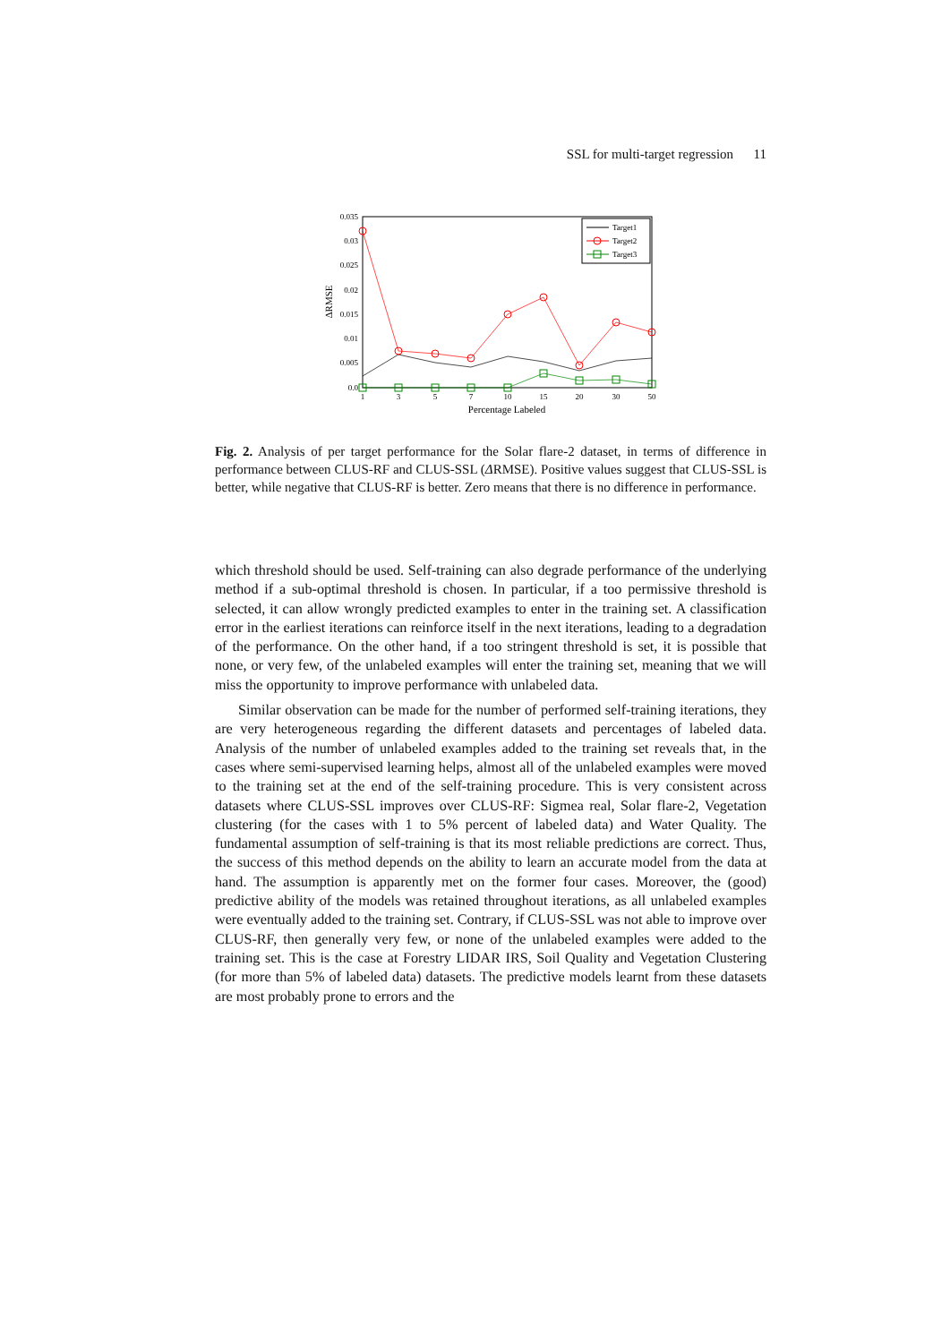SSL for multi-target regression 11
0.035
0.03
0.025
0.02
0.015
0.01
0.005
0.0
1
3
5
7
10
15
20
30
50
Percentage Labeled
ΔRMSE
Target1
Target2
Target3
Fig. 2. Analysis of per target performance for the Solar flare-2 dataset, in terms of difference in performance between CLUS-RF and CLUS-SSL (ΔRMSE). Positive values suggest that CLUS-SSL is better, while negative that CLUS-RF is better. Zero means that there is no difference in performance.
which threshold should be used. Self-training can also degrade performance of the underlying method if a sub-optimal threshold is chosen. In particular, if a too permissive threshold is selected, it can allow wrongly predicted examples to enter in the training set. A classification error in the earliest iterations can reinforce itself in the next iterations, leading to a degradation of the performance. On the other hand, if a too stringent threshold is set, it is possible that none, or very few, of the unlabeled examples will enter the training set, meaning that we will miss the opportunity to improve performance with unlabeled data.
Similar observation can be made for the number of performed self-training iterations, they are very heterogeneous regarding the different datasets and percentages of labeled data. Analysis of the number of unlabeled examples added to the training set reveals that, in the cases where semi-supervised learning helps, almost all of the unlabeled examples were moved to the training set at the end of the self-training procedure. This is very consistent across datasets where CLUS-SSL improves over CLUS-RF: Sigmea real, Solar flare-2, Vegetation clustering (for the cases with 1 to 5% percent of labeled data) and Water Quality. The fundamental assumption of self-training is that its most reliable predictions are correct. Thus, the success of this method depends on the ability to learn an accurate model from the data at hand. The assumption is apparently met on the former four cases. Moreover, the (good) predictive ability of the models was retained throughout iterations, as all unlabeled examples were eventually added to the training set. Contrary, if CLUS-SSL was not able to improve over CLUS-RF, then generally very few, or none of the unlabeled examples were added to the training set. This is the case at Forestry LIDAR IRS, Soil Quality and Vegetation Clustering (for more than 5% of labeled data) datasets. The predictive models learnt from these datasets are most probably prone to errors and the